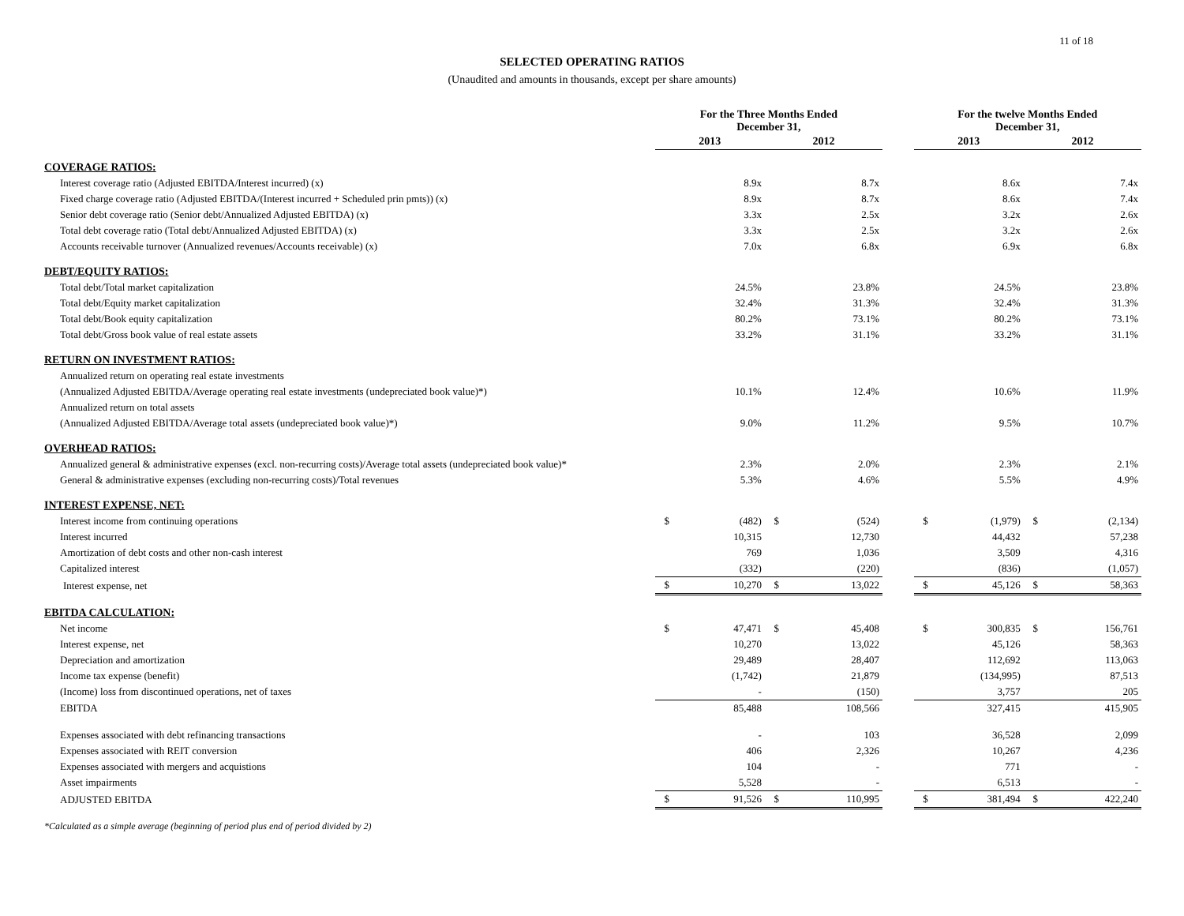11 of 18
SELECTED OPERATING RATIOS
(Unaudited and amounts in thousands, except per share amounts)
| | For the Three Months Ended December 31, | | | | | For the twelve Months Ended December 31, | | | |
| --- | --- | --- | --- | --- | --- | --- | --- | --- | --- |
| | 2013 | | 2012 | | | 2013 | | 2012 | |
| COVERAGE RATIOS: | | | | | | | | | |
| Interest coverage ratio (Adjusted EBITDA/Interest incurred) (x) | | 8.9x | | 8.7x | | | 8.6x | | 7.4x |
| Fixed charge coverage ratio (Adjusted EBITDA/(Interest incurred + Scheduled prin pmts)) (x) | | 8.9x | | 8.7x | | | 8.6x | | 7.4x |
| Senior debt coverage ratio (Senior debt/Annualized Adjusted EBITDA) (x) | | 3.3x | | 2.5x | | | 3.2x | | 2.6x |
| Total debt coverage ratio (Total debt/Annualized Adjusted EBITDA) (x) | | 3.3x | | 2.5x | | | 3.2x | | 2.6x |
| Accounts receivable turnover (Annualized revenues/Accounts receivable) (x) | | 7.0x | | 6.8x | | | 6.9x | | 6.8x |
| DEBT/EQUITY RATIOS: | | | | | | | | | |
| Total debt/Total market capitalization | | 24.5% | | 23.8% | | | 24.5% | | 23.8% |
| Total debt/Equity market capitalization | | 32.4% | | 31.3% | | | 32.4% | | 31.3% |
| Total debt/Book equity capitalization | | 80.2% | | 73.1% | | | 80.2% | | 73.1% |
| Total debt/Gross book value of real estate assets | | 33.2% | | 31.1% | | | 33.2% | | 31.1% |
| RETURN ON INVESTMENT RATIOS: | | | | | | | | | |
| Annualized return on operating real estate investments | | | | | | | | | |
| (Annualized Adjusted EBITDA/Average operating real estate investments (undepreciated book value)*) | | 10.1% | | 12.4% | | | 10.6% | | 11.9% |
| Annualized return on total assets | | | | | | | | | |
| (Annualized Adjusted EBITDA/Average total assets (undepreciated book value)*) | | 9.0% | | 11.2% | | | 9.5% | | 10.7% |
| OVERHEAD RATIOS: | | | | | | | | | |
| Annualized general & administrative expenses (excl. non-recurring costs)/Average total assets (undepreciated book value)* | | 2.3% | | 2.0% | | | 2.3% | | 2.1% |
| General & administrative expenses (excluding non-recurring costs)/Total revenues | | 5.3% | | 4.6% | | | 5.5% | | 4.9% |
| INTEREST EXPENSE, NET: | | | | | | | | | |
| Interest income from continuing operations | $ | (482) | $ | (524) | | $ | (1,979) | $ | (2,134) |
| Interest incurred | | 10,315 | | 12,730 | | | 44,432 | | 57,238 |
| Amortization of debt costs and other non-cash interest | | 769 | | 1,036 | | | 3,509 | | 4,316 |
| Capitalized interest | | (332) | | (220) | | | (836) | | (1,057) |
| Interest expense, net | $ | 10,270 | $ | 13,022 | | $ | 45,126 | $ | 58,363 |
| EBITDA CALCULATION: | | | | | | | | | |
| Net income | $ | 47,471 | $ | 45,408 | | $ | 300,835 | $ | 156,761 |
| Interest expense, net | | 10,270 | | 13,022 | | | 45,126 | | 58,363 |
| Depreciation and amortization | | 29,489 | | 28,407 | | | 112,692 | | 113,063 |
| Income tax expense (benefit) | | (1,742) | | 21,879 | | | (134,995) | | 87,513 |
| (Income) loss from discontinued operations, net of taxes | | - | | (150) | | | 3,757 | | 205 |
| EBITDA | | 85,488 | | 108,566 | | | 327,415 | | 415,905 |
| Expenses associated with debt refinancing transactions | | - | | 103 | | | 36,528 | | 2,099 |
| Expenses associated with REIT conversion | | 406 | | 2,326 | | | 10,267 | | 4,236 |
| Expenses associated with mergers and acquistions | | 104 | | - | | | 771 | | - |
| Asset impairments | | 5,528 | | - | | | 6,513 | | - |
| ADJUSTED EBITDA | $ | 91,526 | $ | 110,995 | | $ | 381,494 | $ | 422,240 |
*Calculated as a simple average (beginning of period plus end of period divided by 2)